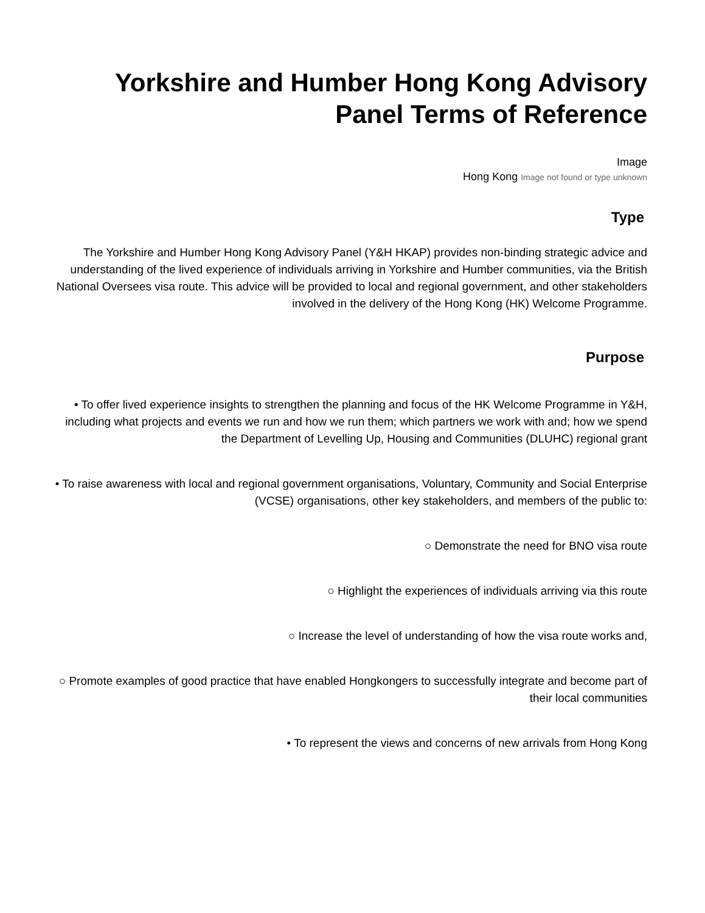Yorkshire and Humber Hong Kong Advisory Panel Terms of Reference
Image
Hong Kong Image not found or type unknown
Type
The Yorkshire and Humber Hong Kong Advisory Panel (Y&H HKAP) provides non-binding strategic advice and understanding of the lived experience of individuals arriving in Yorkshire and Humber communities, via the British National Oversees visa route. This advice will be provided to local and regional government, and other stakeholders involved in the delivery of the Hong Kong (HK) Welcome Programme.
Purpose
• To offer lived experience insights to strengthen the planning and focus of the HK Welcome Programme in Y&H, including what projects and events we run and how we run them; which partners we work with and; how we spend the Department of Levelling Up, Housing and Communities (DLUHC) regional grant
• To raise awareness with local and regional government organisations, Voluntary, Community and Social Enterprise (VCSE) organisations, other key stakeholders, and members of the public to:
○ Demonstrate the need for BNO visa route
○ Highlight the experiences of individuals arriving via this route
○ Increase the level of understanding of how the visa route works and,
○ Promote examples of good practice that have enabled Hongkongers to successfully integrate and become part of their local communities
• To represent the views and concerns of new arrivals from Hong Kong